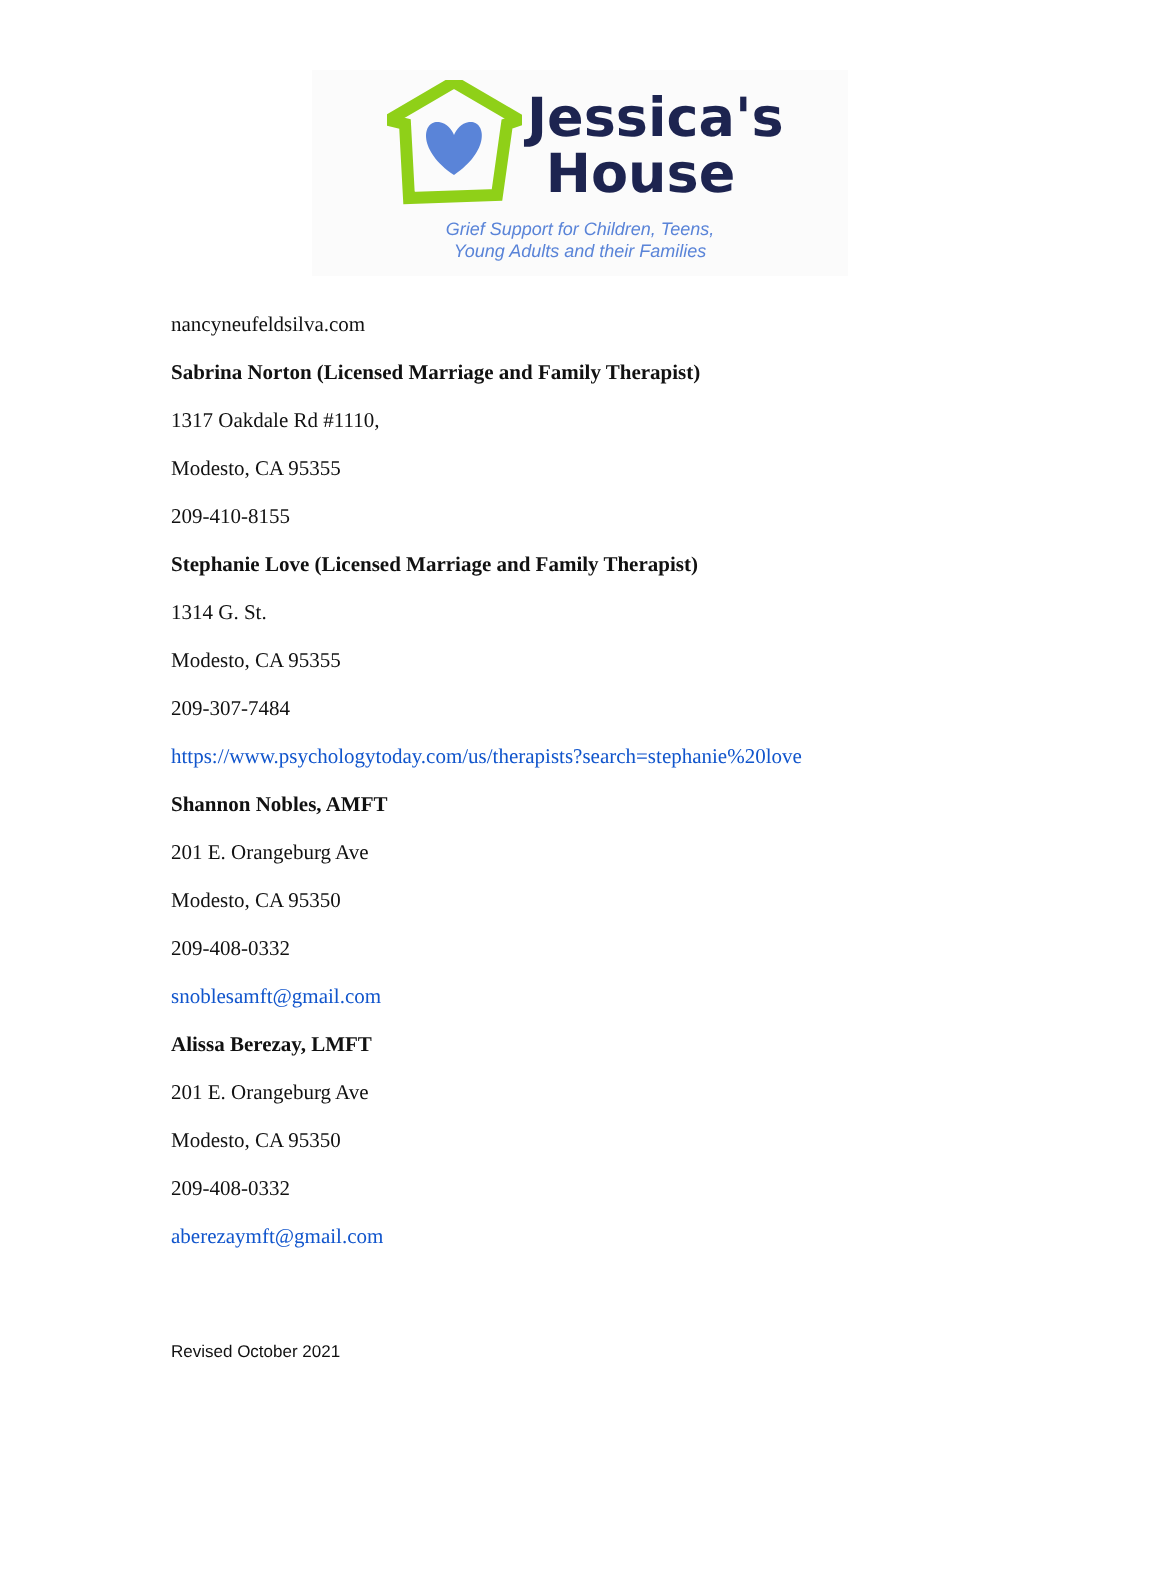Jessica's
House
Grief Support for Children, Teens,
Young Adults and their Families
nancyneufeldsilva.com
Sabrina Norton (Licensed Marriage and Family Therapist)
1317 Oakdale Rd #1110,
Modesto, CA 95355
209-410-8155
Stephanie Love (Licensed Marriage and Family Therapist)
1314 G. St.
Modesto, CA 95355
209-307-7484
https://www.psychologytoday.com/us/therapists?search=stephanie%20love
Shannon Nobles, AMFT
201 E. Orangeburg Ave
Modesto, CA 95350
209-408-0332
snoblesamft@gmail.com
Alissa Berezay, LMFT
201 E. Orangeburg Ave
Modesto, CA 95350
209-408-0332
aberezaymft@gmail.com
Revised October 2021